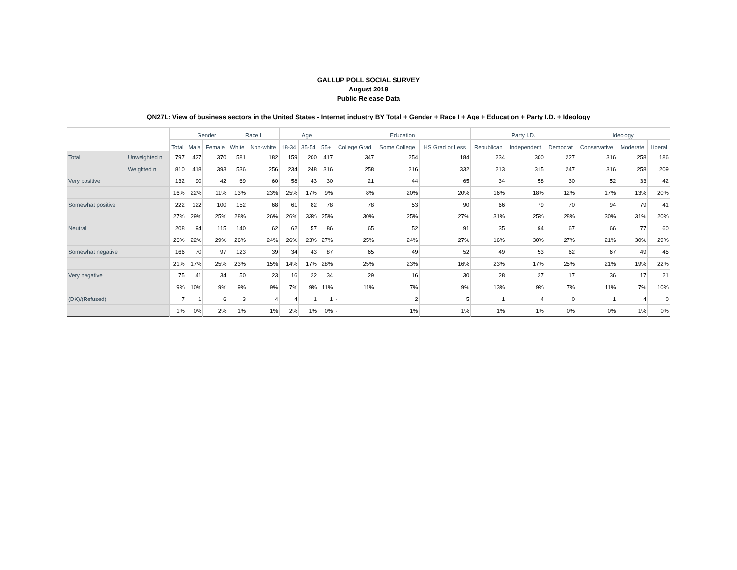GALLUP POLL SOCIAL SURVEY
August 2019
Public Release Data
QN27L: View of business sectors in the United States - Internet industry BY Total + Gender + Race I + Age + Education + Party I.D. + Ideology
| | | | Gender | | Race I | | Age | | | Education | | | Party I.D. | | | Ideology | | |
| --- | --- | --- | --- | --- | --- | --- | --- | --- | --- | --- | --- | --- | --- | --- | --- | --- | --- | --- |
| | | Total | Male | Female | White | Non-white | 18-34 | 35-54 | 55+ | College Grad | Some College | HS Grad or Less | Republican | Independent | Democrat | Conservative | Moderate | Liberal |
| Total | Unweighted n | 797 | 427 | 370 | 581 | 182 | 159 | 200 | 417 | 347 | 254 | 184 | 234 | 300 | 227 | 316 | 258 | 186 |
| | Weighted n | 810 | 418 | 393 | 536 | 256 | 234 | 248 | 316 | 258 | 216 | 332 | 213 | 315 | 247 | 316 | 258 | 209 |
| Very positive | | 132 | 90 | 42 | 69 | 60 | 58 | 43 | 30 | 21 | 44 | 65 | 34 | 58 | 30 | 52 | 33 | 42 |
| | | 16% | 22% | 11% | 13% | 23% | 25% | 17% | 9% | 8% | 20% | 20% | 16% | 18% | 12% | 17% | 13% | 20% |
| Somewhat positive | | 222 | 122 | 100 | 152 | 68 | 61 | 82 | 78 | 78 | 53 | 90 | 66 | 79 | 70 | 94 | 79 | 41 |
| | | 27% | 29% | 25% | 28% | 26% | 26% | 33% | 25% | 30% | 25% | 27% | 31% | 25% | 28% | 30% | 31% | 20% |
| Neutral | | 208 | 94 | 115 | 140 | 62 | 62 | 57 | 86 | 65 | 52 | 91 | 35 | 94 | 67 | 66 | 77 | 60 |
| | | 26% | 22% | 29% | 26% | 24% | 26% | 23% | 27% | 25% | 24% | 27% | 16% | 30% | 27% | 21% | 30% | 29% |
| Somewhat negative | | 166 | 70 | 97 | 123 | 39 | 34 | 43 | 87 | 65 | 49 | 52 | 49 | 53 | 62 | 67 | 49 | 45 |
| | | 21% | 17% | 25% | 23% | 15% | 14% | 17% | 28% | 25% | 23% | 16% | 23% | 17% | 25% | 21% | 19% | 22% |
| Very negative | | 75 | 41 | 34 | 50 | 23 | 16 | 22 | 34 | 29 | 16 | 30 | 28 | 27 | 17 | 36 | 17 | 21 |
| | | 9% | 10% | 9% | 9% | 9% | 7% | 9% | 11% | 11% | 7% | 9% | 13% | 9% | 7% | 11% | 7% | 10% |
| (DK)/(Refused) | | 7 | 1 | 6 | 3 | 4 | 4 | 1 | 1 | - | 2 | 5 | 1 | 4 | 0 | 1 | 4 | 0 |
| | | 1% | 0% | 2% | 1% | 1% | 2% | 1% | 0% | - | 1% | 1% | 1% | 1% | 0% | 0% | 1% | 0% |